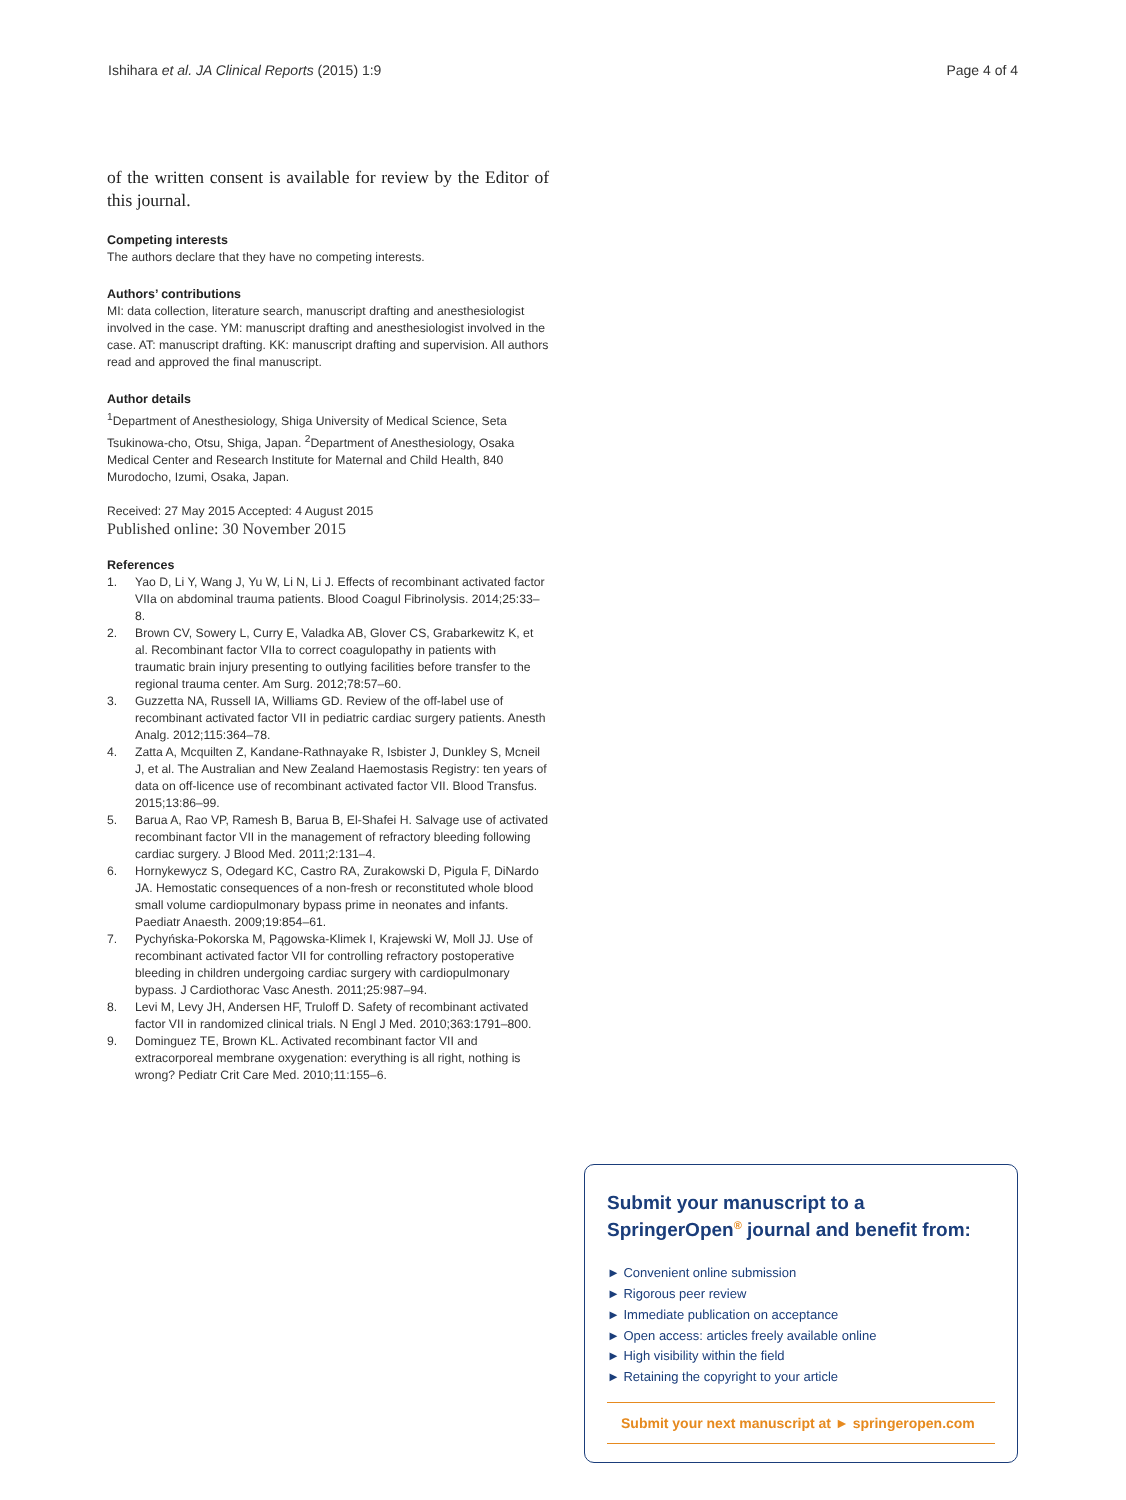Ishihara et al. JA Clinical Reports (2015) 1:9
Page 4 of 4
of the written consent is available for review by the Editor of this journal.
Competing interests
The authors declare that they have no competing interests.
Authors’ contributions
MI: data collection, literature search, manuscript drafting and anesthesiologist involved in the case. YM: manuscript drafting and anesthesiologist involved in the case. AT: manuscript drafting. KK: manuscript drafting and supervision. All authors read and approved the final manuscript.
Author details
<sup>1</sup> Department of Anesthesiology, Shiga University of Medical Science, Seta Tsukinowa-cho, Otsu, Shiga, Japan. <sup>2</sup>Department of Anesthesiology, Osaka Medical Center and Research Institute for Maternal and Child Health, 840 Murodocho, Izumi, Osaka, Japan.
Received: 27 May 2015 Accepted: 4 August 2015
Published online: 30 November 2015
References
1. Yao D, Li Y, Wang J, Yu W, Li N, Li J. Effects of recombinant activated factor VIIa on abdominal trauma patients. Blood Coagul Fibrinolysis. 2014;25:33–8.
2. Brown CV, Sowery L, Curry E, Valadka AB, Glover CS, Grabarkewitz K, et al. Recombinant factor VIIa to correct coagulopathy in patients with traumatic brain injury presenting to outlying facilities before transfer to the regional trauma center. Am Surg. 2012;78:57–60.
3. Guzzetta NA, Russell IA, Williams GD. Review of the off-label use of recombinant activated factor VII in pediatric cardiac surgery patients. Anesth Analg. 2012;115:364–78.
4. Zatta A, Mcquilten Z, Kandane-Rathnayake R, Isbister J, Dunkley S, Mcneil J, et al. The Australian and New Zealand Haemostasis Registry: ten years of data on off-licence use of recombinant activated factor VII. Blood Transfus. 2015;13:86–99.
5. Barua A, Rao VP, Ramesh B, Barua B, El-Shafei H. Salvage use of activated recombinant factor VII in the management of refractory bleeding following cardiac surgery. J Blood Med. 2011;2:131–4.
6. Hornykewycz S, Odegard KC, Castro RA, Zurakowski D, Pigula F, DiNardo JA. Hemostatic consequences of a non-fresh or reconstituted whole blood small volume cardiopulmonary bypass prime in neonates and infants. Paediatr Anaesth. 2009;19:854–61.
7. Pychyńska-Pokorska M, Pągowska-Klimek I, Krajewski W, Moll JJ. Use of recombinant activated factor VII for controlling refractory postoperative bleeding in children undergoing cardiac surgery with cardiopulmonary bypass. J Cardiothorac Vasc Anesth. 2011;25:987–94.
8. Levi M, Levy JH, Andersen HF, Truloff D. Safety of recombinant activated factor VII in randomized clinical trials. N Engl J Med. 2010;363:1791–800.
9. Dominguez TE, Brown KL. Activated recombinant factor VII and extracorporeal membrane oxygenation: everything is all right, nothing is wrong? Pediatr Crit Care Med. 2010;11:155–6.
Submit your manuscript to a SpringerOpen<sup>®</sup> journal and benefit from:
► Convenient online submission
► Rigorous peer review
► Immediate publication on acceptance
► Open access: articles freely available online
► High visibility within the field
► Retaining the copyright to your article
Submit your next manuscript at ► springeropen.com